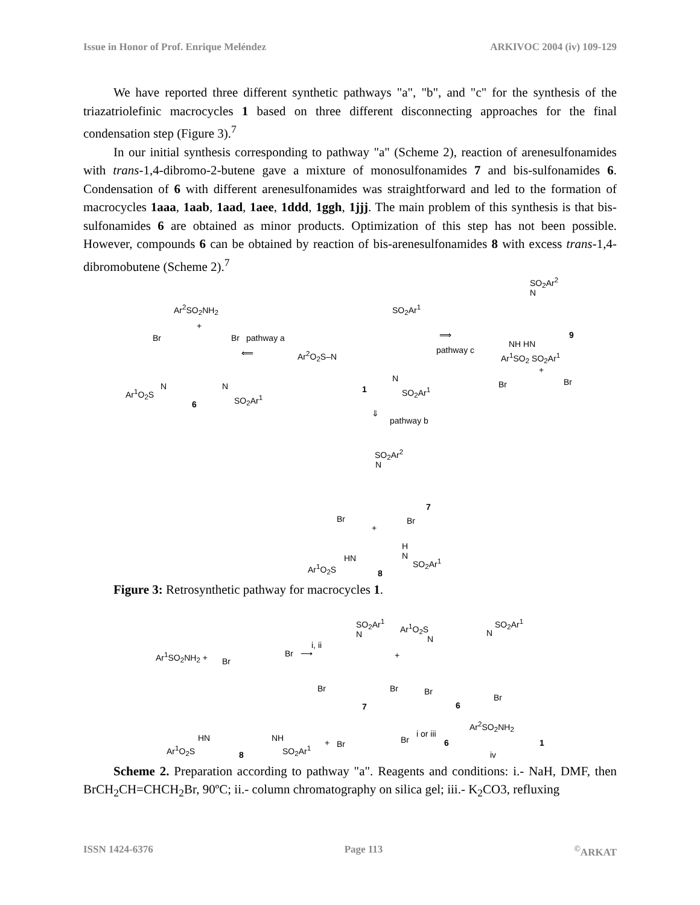Issue in Honor of Prof. Enrique Meléndez ARKIVOC 2004 (iv) 109-129
We have reported three different synthetic pathways "a", "b", and "c" for the synthesis of the triazatriolefinic macrocycles 1 based on three different disconnecting approaches for the final condensation step (Figure 3).<sup>7</sup>
In our initial synthesis corresponding to pathway "a" (Scheme 2), reaction of arenesulfonamides with trans-1,4-dibromo-2-butene gave a mixture of monosulfonamides 7 and bis-sulfonamides 6. Condensation of 6 with different arenesulfonamides was straightforward and led to the formation of macrocycles 1aaa, 1aab, 1aad, 1aee, 1ddd, 1ggh, 1jjj. The main problem of this synthesis is that bis-sulfonamides 6 are obtained as minor products. Optimization of this step has not been possible. However, compounds 6 can be obtained by reaction of bis-arenesulfonamides 8 with excess trans-1,4-dibromobutene (Scheme 2).<sup>7</sup>
Ar<sup>2</sup>SO<sub>2</sub>NH<sub>2</sub>
+
Br Br pathway a
⟸
Ar<sup>1</sup>O<sub>2</sub>S
N N
SO<sub>2</sub>Ar<sup>1</sup>
6
SO<sub>2</sub>Ar<sup>1</sup>
Ar<sup>2</sup>O<sub>2</sub>S–N
N
SO<sub>2</sub>Ar<sup>1</sup> 1
⟹
pathway c
SO<sub>2</sub>Ar<sup>2</sup>
N
NH HN
9
Ar<sup>1</sup>SO<sub>2</sub> SO<sub>2</sub>Ar<sup>1</sup>
+
Br Br
⇓
pathway b
SO<sub>2</sub>Ar<sup>2</sup>
N
7
Br Br
+
H
N HN
Ar<sup>1</sup>O<sub>2</sub>S
SO<sub>2</sub>Ar<sup>1</sup>
8
Figure 3: Retrosynthetic pathway for macrocycles 1.
Ar<sup>1</sup>SO<sub>2</sub>NH<sub>2</sub> +
Br
Br
i, ii
⟶
SO<sub>2</sub>Ar<sup>1</sup>
N
+
Br Br
7
Ar<sup>1</sup>O<sub>2</sub>S
N
N
SO<sub>2</sub>Ar<sup>1</sup>
Br
Br
6
HN NH
Ar<sup>1</sup>O<sub>2</sub>S SO<sub>2</sub>Ar<sup>1</sup>
8
+ Br Br
i or iii
6
Ar<sup>2</sup>SO<sub>2</sub>NH<sub>2</sub>
iv
1
Scheme 2. Preparation according to pathway "a". Reagents and conditions: i.- NaH, DMF, then BrCH<sub>2</sub>CH=CHCH<sub>2</sub>Br, 90ºC; ii.- column chromatography on silica gel; iii.- K<sub>2</sub>CO3, refluxing
ISSN 1424-6376 Page 113<sup>©</sup>ARKAT